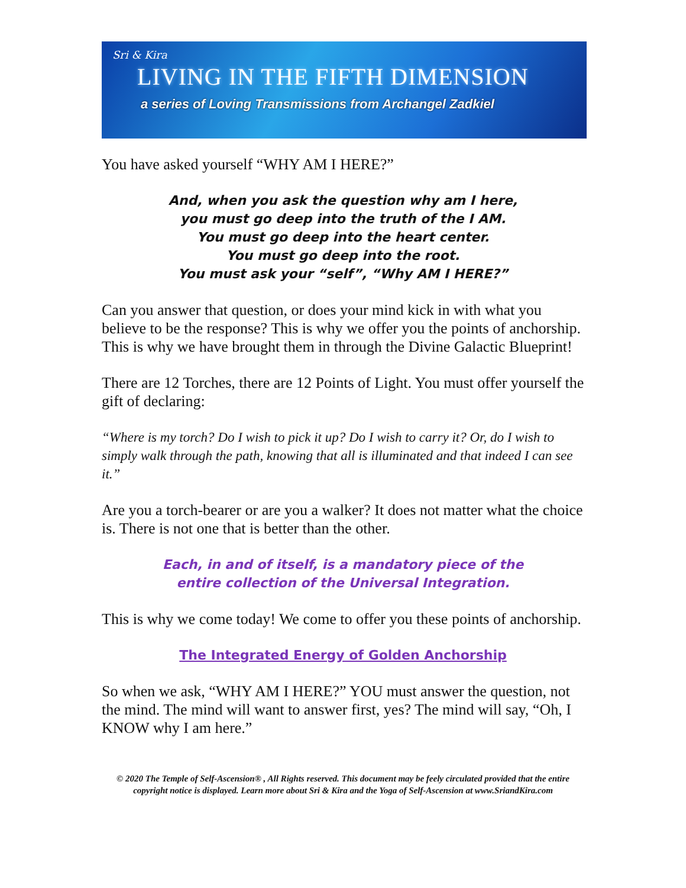Sri & Kira
LIVING IN THE FIFTH DIMENSION
a series of Loving Transmissions from Archangel Zadkiel
You have asked yourself “WHY AM I HERE?”
And, when you ask the question why am I here,
you must go deep into the truth of the I AM.
You must go deep into the heart center.
You must go deep into the root.
You must ask your “self”, “Why AM I HERE?”
Can you answer that question, or does your mind kick in with what you believe to be the response? This is why we offer you the points of anchorship. This is why we have brought them in through the Divine Galactic Blueprint!
There are 12 Torches, there are 12 Points of Light. You must offer yourself the gift of declaring:
“Where is my torch? Do I wish to pick it up? Do I wish to carry it? Or, do I wish to simply walk through the path, knowing that all is illuminated and that indeed I can see it.”
Are you a torch-bearer or are you a walker? It does not matter what the choice is. There is not one that is better than the other.
Each, in and of itself, is a mandatory piece of the
entire collection of the Universal Integration.
This is why we come today! We come to offer you these points of anchorship.
The Integrated Energy of Golden Anchorship
So when we ask, “WHY AM I HERE?” YOU must answer the question, not the mind. The mind will want to answer first, yes? The mind will say, “Oh, I KNOW why I am here.”
© 2020 The Temple of Self-Ascension® , All Rights reserved. This document may be feely circulated provided that the entire copyright notice is displayed. Learn more about Sri & Kira and the Yoga of Self-Ascension at www.SriandKira.com